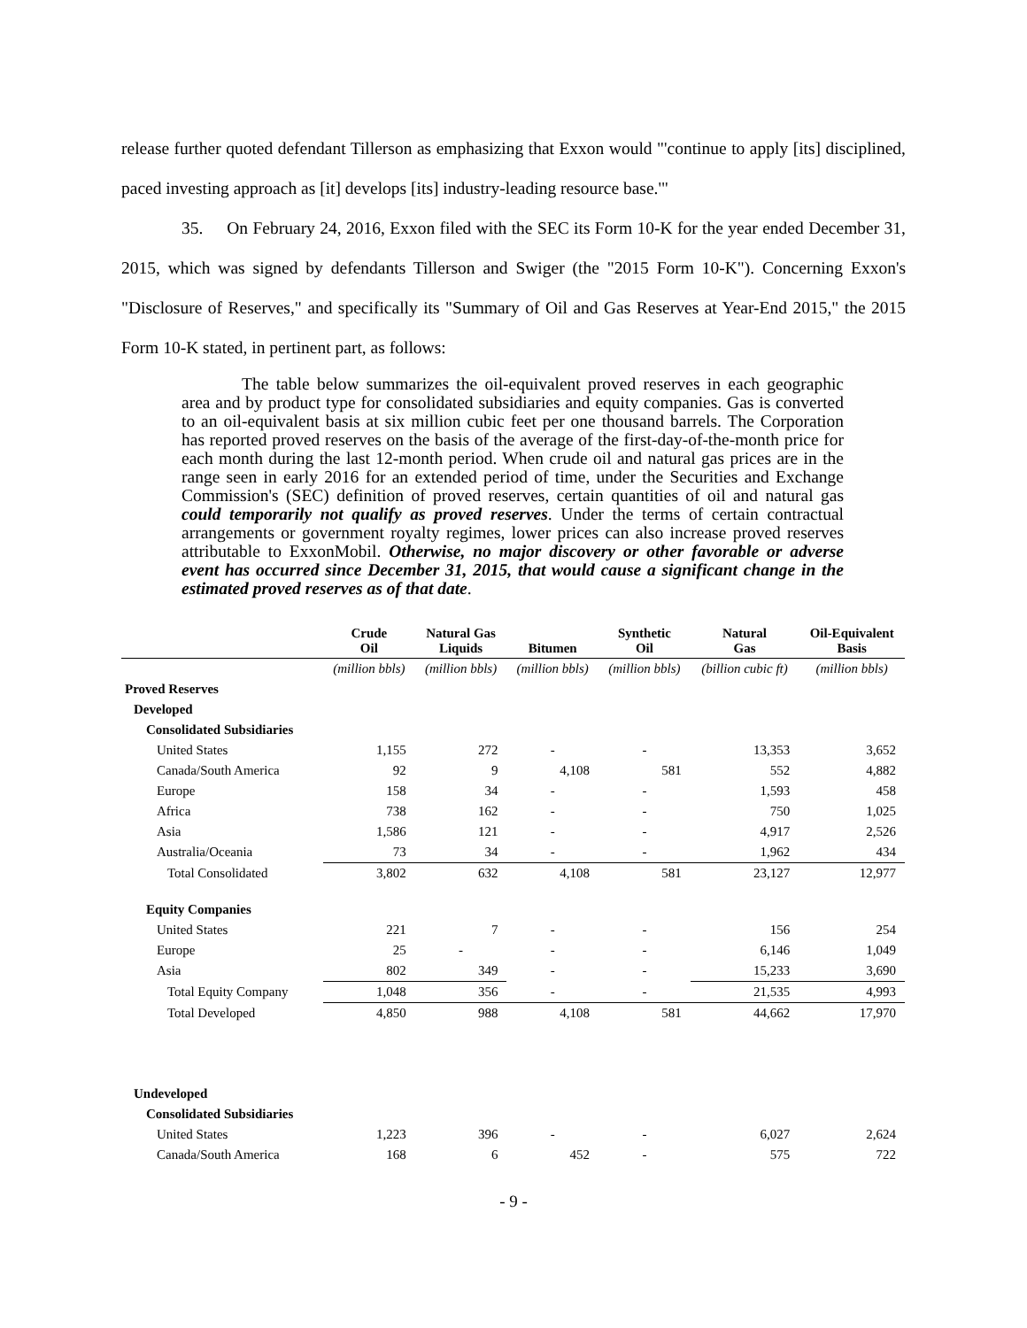release further quoted defendant Tillerson as emphasizing that Exxon would "'continue to apply [its] disciplined, paced investing approach as [it] develops [its] industry-leading resource base.'"
35. On February 24, 2016, Exxon filed with the SEC its Form 10-K for the year ended December 31, 2015, which was signed by defendants Tillerson and Swiger (the "2015 Form 10-K"). Concerning Exxon's "Disclosure of Reserves," and specifically its "Summary of Oil and Gas Reserves at Year-End 2015," the 2015 Form 10-K stated, in pertinent part, as follows:
The table below summarizes the oil-equivalent proved reserves in each geographic area and by product type for consolidated subsidiaries and equity companies. Gas is converted to an oil-equivalent basis at six million cubic feet per one thousand barrels. The Corporation has reported proved reserves on the basis of the average of the first-day-of-the-month price for each month during the last 12-month period. When crude oil and natural gas prices are in the range seen in early 2016 for an extended period of time, under the Securities and Exchange Commission's (SEC) definition of proved reserves, certain quantities of oil and natural gas could temporarily not qualify as proved reserves. Under the terms of certain contractual arrangements or government royalty regimes, lower prices can also increase proved reserves attributable to ExxonMobil. Otherwise, no major discovery or other favorable or adverse event has occurred since December 31, 2015, that would cause a significant change in the estimated proved reserves as of that date.
| | Crude Oil | Natural Gas Liquids | Bitumen | Synthetic Oil | Natural Gas | Oil-Equivalent Basis |
| --- | --- | --- | --- | --- | --- | --- |
| | (million bbls) | (million bbls) | (million bbls) | (million bbls) | (billion cubic ft) | (million bbls) |
| Proved Reserves | | | | | | |
| Developed | | | | | | |
| Consolidated Subsidiaries | | | | | | |
| United States | 1,155 | 272 | - | - | 13,353 | 3,652 |
| Canada/South America | 92 | 9 | 4,108 | 581 | 552 | 4,882 |
| Europe | 158 | 34 | - | - | 1,593 | 458 |
| Africa | 738 | 162 | - | - | 750 | 1,025 |
| Asia | 1,586 | 121 | - | - | 4,917 | 2,526 |
| Australia/Oceania | 73 | 34 | - | - | 1,962 | 434 |
| Total Consolidated | 3,802 | 632 | 4,108 | 581 | 23,127 | 12,977 |
| Equity Companies | | | | | | |
| United States | 221 | 7 | - | - | 156 | 254 |
| Europe | 25 | - | - | - | 6,146 | 1,049 |
| Asia | 802 | 349 | - | - | 15,233 | 3,690 |
| Total Equity Company | 1,048 | 356 | - | - | 21,535 | 4,993 |
| Total Developed | 4,850 | 988 | 4,108 | 581 | 44,662 | 17,970 |
| Undeveloped | | | | | | |
| Consolidated Subsidiaries | | | | | | |
| United States | 1,223 | 396 | - | - | 6,027 | 2,624 |
| Canada/South America | 168 | 6 | 452 | - | 575 | 722 |
- 9 -